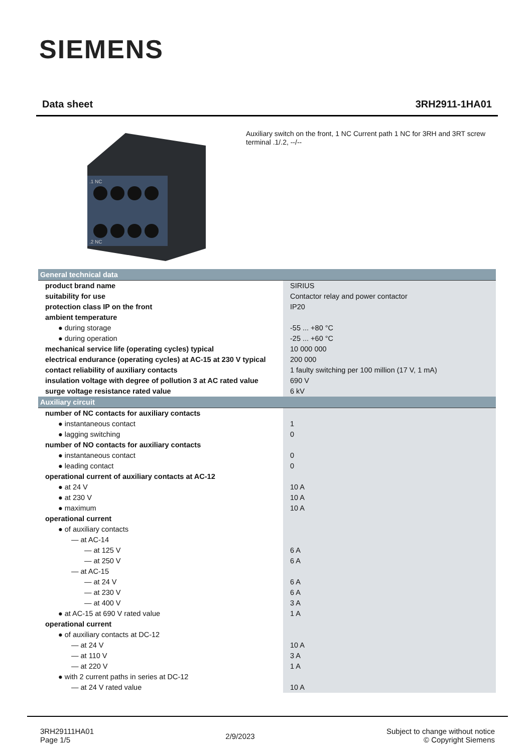SIEMENS
Data sheet 3RH2911-1HA01
.1 NC
.2 NC
Auxiliary switch on the front, 1 NC Current path 1 NC for 3RH and 3RT screw terminal .1/.2, --/--
| General technical data | |
| --- | --- |
| product brand name | SIRIUS |
| suitability for use | Contactor relay and power contactor |
| protection class IP on the front | IP20 |
| ambient temperature | |
| ● during storage | -55 ... +80 °C |
| ● during operation | -25 ... +60 °C |
| mechanical service life (operating cycles) typical | 10 000 000 |
| electrical endurance (operating cycles) at AC-15 at 230 V typical | 200 000 |
| contact reliability of auxiliary contacts | 1 faulty switching per 100 million (17 V, 1 mA) |
| insulation voltage with degree of pollution 3 at AC rated value | 690 V |
| surge voltage resistance rated value | 6 kV |
| Auxiliary circuit | |
| number of NC contacts for auxiliary contacts | |
| ● instantaneous contact | 1 |
| ● lagging switching | 0 |
| number of NO contacts for auxiliary contacts | |
| ● instantaneous contact | 0 |
| ● leading contact | 0 |
| operational current of auxiliary contacts at AC-12 | |
| ● at 24 V | 10 A |
| ● at 230 V | 10 A |
| ● maximum | 10 A |
| operational current | |
| ● of auxiliary contacts | |
| — at AC-14 | |
| — at 125 V | 6 A |
| — at 250 V | 6 A |
| — at AC-15 | |
| — at 24 V | 6 A |
| — at 230 V | 6 A |
| — at 400 V | 3 A |
| ● at AC-15 at 690 V rated value | 1 A |
| operational current | |
| ● of auxiliary contacts at DC-12 | |
| — at 24 V | 10 A |
| — at 110 V | 3 A |
| — at 220 V | 1 A |
| ● with 2 current paths in series at DC-12 | |
| — at 24 V rated value | 10 A |
3RH29111HA01
Page 1/5
2/9/2023
Subject to change without notice
© Copyright Siemens